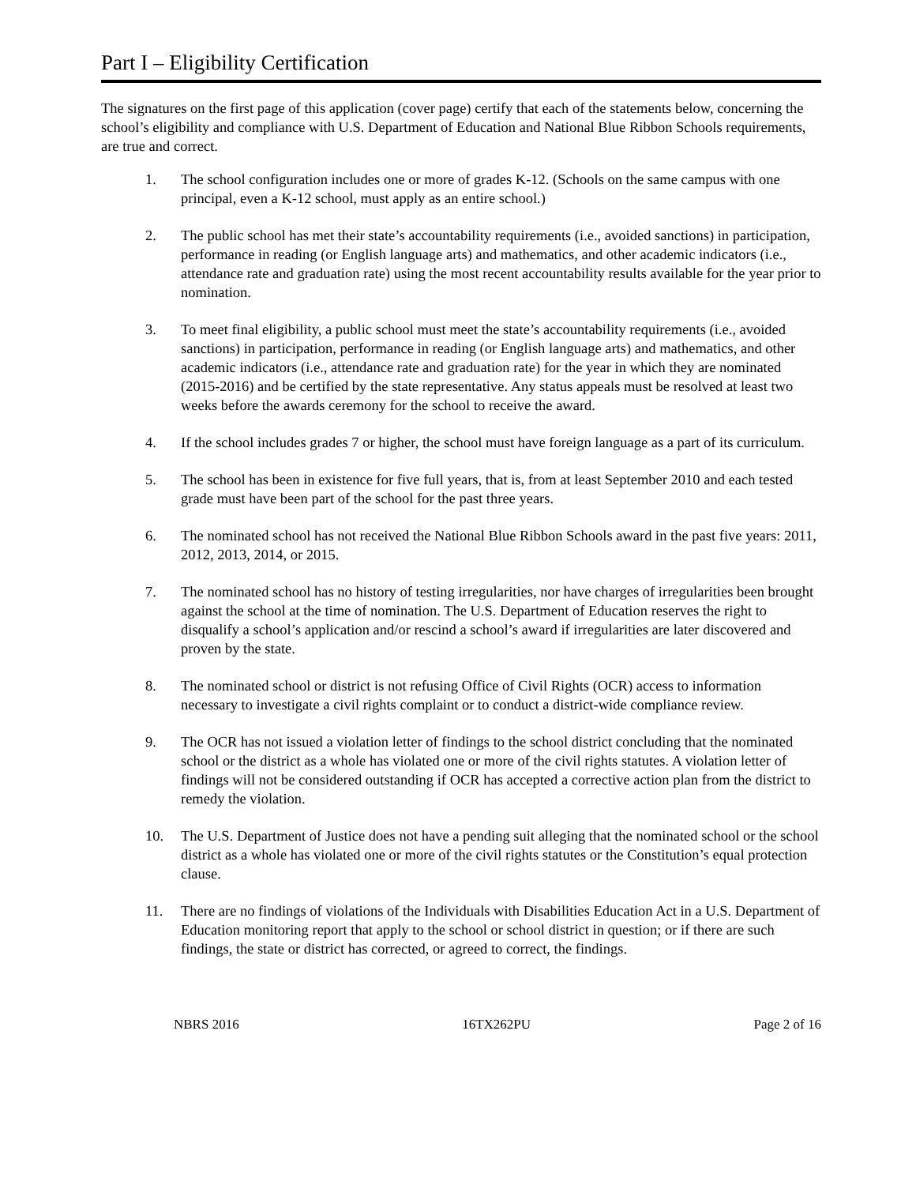Part I – Eligibility Certification
The signatures on the first page of this application (cover page) certify that each of the statements below, concerning the school’s eligibility and compliance with U.S. Department of Education and National Blue Ribbon Schools requirements, are true and correct.
1. The school configuration includes one or more of grades K-12. (Schools on the same campus with one principal, even a K-12 school, must apply as an entire school.)
2. The public school has met their state’s accountability requirements (i.e., avoided sanctions) in participation, performance in reading (or English language arts) and mathematics, and other academic indicators (i.e., attendance rate and graduation rate) using the most recent accountability results available for the year prior to nomination.
3. To meet final eligibility, a public school must meet the state’s accountability requirements (i.e., avoided sanctions) in participation, performance in reading (or English language arts) and mathematics, and other academic indicators (i.e., attendance rate and graduation rate) for the year in which they are nominated (2015-2016) and be certified by the state representative. Any status appeals must be resolved at least two weeks before the awards ceremony for the school to receive the award.
4. If the school includes grades 7 or higher, the school must have foreign language as a part of its curriculum.
5. The school has been in existence for five full years, that is, from at least September 2010 and each tested grade must have been part of the school for the past three years.
6. The nominated school has not received the National Blue Ribbon Schools award in the past five years: 2011, 2012, 2013, 2014, or 2015.
7. The nominated school has no history of testing irregularities, nor have charges of irregularities been brought against the school at the time of nomination. The U.S. Department of Education reserves the right to disqualify a school’s application and/or rescind a school’s award if irregularities are later discovered and proven by the state.
8. The nominated school or district is not refusing Office of Civil Rights (OCR) access to information necessary to investigate a civil rights complaint or to conduct a district-wide compliance review.
9. The OCR has not issued a violation letter of findings to the school district concluding that the nominated school or the district as a whole has violated one or more of the civil rights statutes. A violation letter of findings will not be considered outstanding if OCR has accepted a corrective action plan from the district to remedy the violation.
10. The U.S. Department of Justice does not have a pending suit alleging that the nominated school or the school district as a whole has violated one or more of the civil rights statutes or the Constitution’s equal protection clause.
11. There are no findings of violations of the Individuals with Disabilities Education Act in a U.S. Department of Education monitoring report that apply to the school or school district in question; or if there are such findings, the state or district has corrected, or agreed to correct, the findings.
NBRS 2016 16TX262PU Page 2 of 16